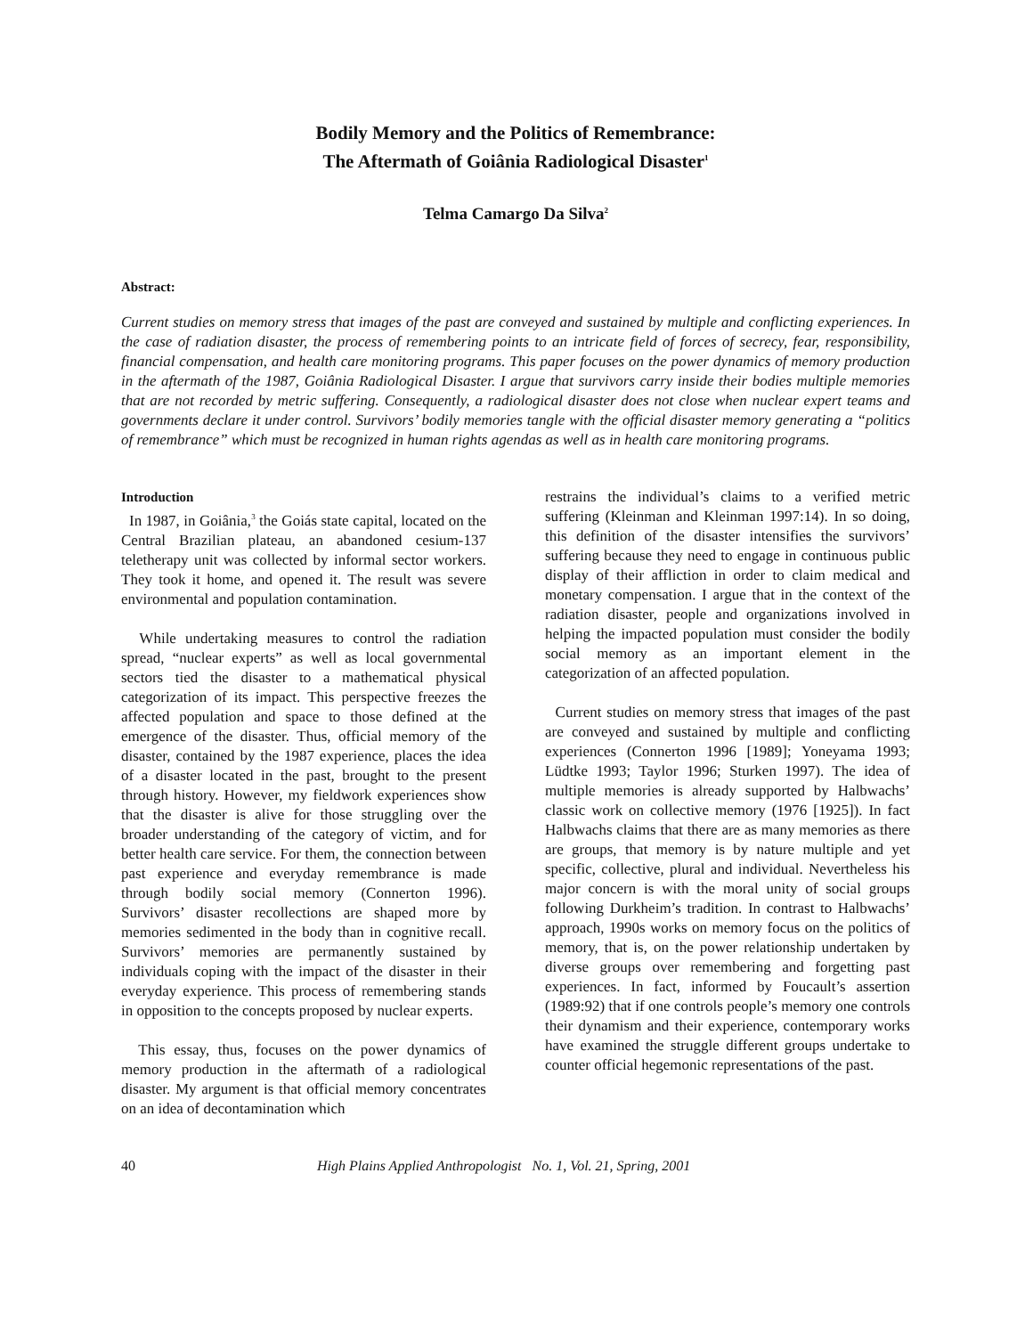Bodily Memory and the Politics of Remembrance:
The Aftermath of Goiânia Radiological Disaster<sup>1</sup>
Telma Camargo Da Silva<sup>2</sup>
Abstract:
Current studies on memory stress that images of the past are conveyed and sustained by multiple and conflicting experiences. In the case of radiation disaster, the process of remembering points to an intricate field of forces of secrecy, fear, responsibility, financial compensation, and health care monitoring programs. This paper focuses on the power dynamics of memory production in the aftermath of the 1987, Goiânia Radiological Disaster. I argue that survivors carry inside their bodies multiple memories that are not recorded by metric suffering. Consequently, a radiological disaster does not close when nuclear expert teams and governments declare it under control. Survivors’ bodily memories tangle with the official disaster memory generating a “politics of remembrance” which must be recognized in human rights agendas as well as in health care monitoring programs.
Introduction
In 1987, in Goiânia,<sup>3</sup> the Goiás state capital, located on the Central Brazilian plateau, an abandoned cesium-137 teletherapy unit was collected by informal sector workers. They took it home, and opened it. The result was severe environmental and population contamination.
While undertaking measures to control the radiation spread, “nuclear experts” as well as local governmental sectors tied the disaster to a mathematical physical categorization of its impact. This perspective freezes the affected population and space to those defined at the emergence of the disaster. Thus, official memory of the disaster, contained by the 1987 experience, places the idea of a disaster located in the past, brought to the present through history. However, my fieldwork experiences show that the disaster is alive for those struggling over the broader understanding of the category of victim, and for better health care service. For them, the connection between past experience and everyday remembrance is made through bodily social memory (Connerton 1996). Survivors’ disaster recollections are shaped more by memories sedimented in the body than in cognitive recall. Survivors’ memories are permanently sustained by individuals coping with the impact of the disaster in their everyday experience. This process of remembering stands in opposition to the concepts proposed by nuclear experts.
This essay, thus, focuses on the power dynamics of memory production in the aftermath of a radiological disaster. My argument is that official memory concentrates on an idea of decontamination which
restrains the individual’s claims to a verified metric suffering (Kleinman and Kleinman 1997:14). In so doing, this definition of the disaster intensifies the survivors’ suffering because they need to engage in continuous public display of their affliction in order to claim medical and monetary compensation. I argue that in the context of the radiation disaster, people and organizations involved in helping the impacted population must consider the bodily social memory as an important element in the categorization of an affected population.
Current studies on memory stress that images of the past are conveyed and sustained by multiple and conflicting experiences (Connerton 1996 [1989]; Yoneyama 1993; Lüdtke 1993; Taylor 1996; Sturken 1997). The idea of multiple memories is already supported by Halbwachs’ classic work on collective memory (1976 [1925]). In fact Halbwachs claims that there are as many memories as there are groups, that memory is by nature multiple and yet specific, collective, plural and individual. Nevertheless his major concern is with the moral unity of social groups following Durkheim’s tradition. In contrast to Halbwachs’ approach, 1990s works on memory focus on the politics of memory, that is, on the power relationship undertaken by diverse groups over remembering and forgetting past experiences. In fact, informed by Foucault’s assertion (1989:92) that if one controls people’s memory one controls their dynamism and their experience, contemporary works have examined the struggle different groups undertake to counter official hegemonic representations of the past.
40 High Plains Applied Anthropologist No. 1, Vol. 21, Spring, 2001